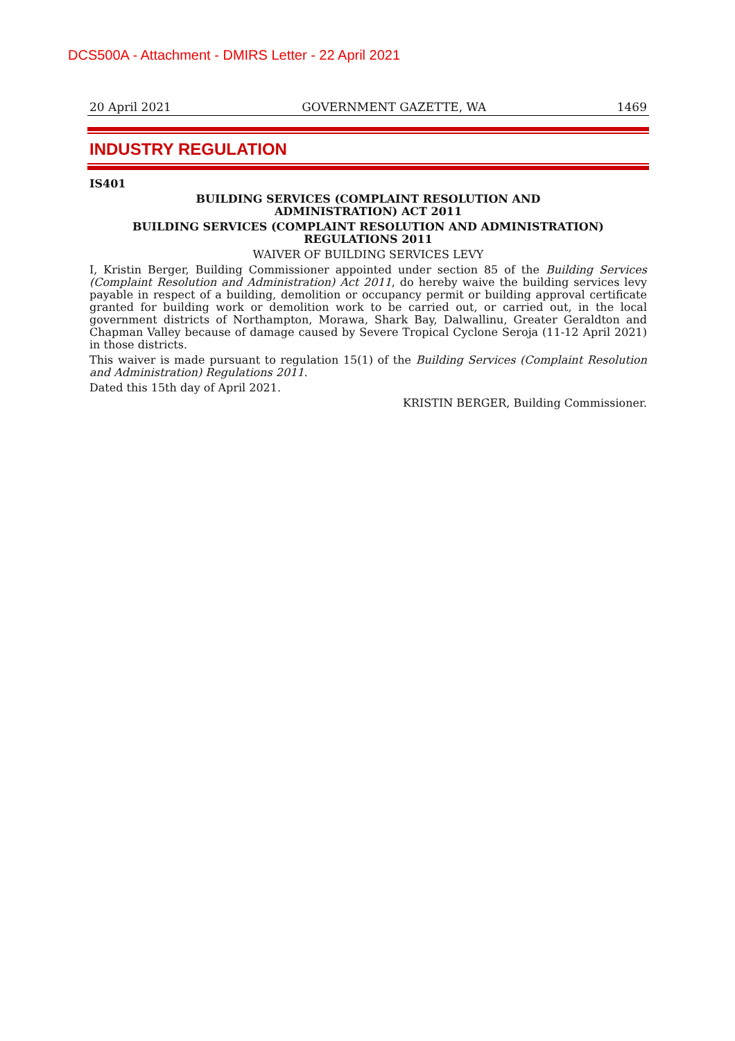DCS500A - Attachment - DMIRS Letter - 22 April 2021
20 April 2021 GOVERNMENT GAZETTE, WA 1469
INDUSTRY REGULATION
IS401
BUILDING SERVICES (COMPLAINT RESOLUTION AND
ADMINISTRATION) ACT 2011
BUILDING SERVICES (COMPLAINT RESOLUTION AND ADMINISTRATION)
REGULATIONS 2011
WAIVER OF BUILDING SERVICES LEVY
I, Kristin Berger, Building Commissioner appointed under section 85 of the Building Services (Complaint Resolution and Administration) Act 2011, do hereby waive the building services levy payable in respect of a building, demolition or occupancy permit or building approval certificate granted for building work or demolition work to be carried out, or carried out, in the local government districts of Northampton, Morawa, Shark Bay, Dalwallinu, Greater Geraldton and Chapman Valley because of damage caused by Severe Tropical Cyclone Seroja (11-12 April 2021) in those districts.
This waiver is made pursuant to regulation 15(1) of the Building Services (Complaint Resolution and Administration) Regulations 2011.
Dated this 15th day of April 2021.
KRISTIN BERGER, Building Commissioner.